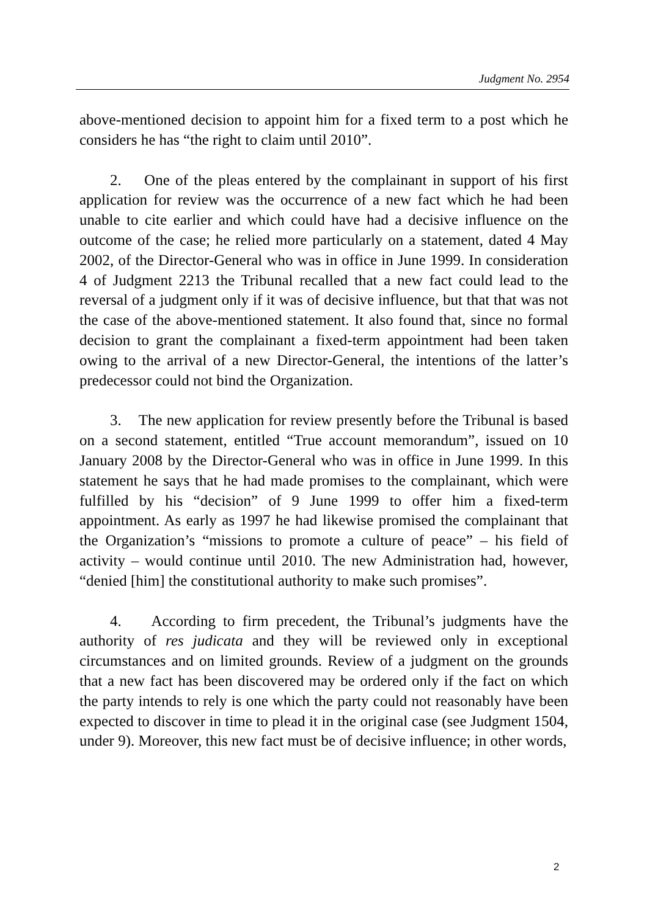Judgment No. 2954
above-mentioned decision to appoint him for a fixed term to a post which he considers he has “the right to claim until 2010”.
2. One of the pleas entered by the complainant in support of his first application for review was the occurrence of a new fact which he had been unable to cite earlier and which could have had a decisive influence on the outcome of the case; he relied more particularly on a statement, dated 4 May 2002, of the Director-General who was in office in June 1999. In consideration 4 of Judgment 2213 the Tribunal recalled that a new fact could lead to the reversal of a judgment only if it was of decisive influence, but that that was not the case of the above-mentioned statement. It also found that, since no formal decision to grant the complainant a fixed-term appointment had been taken owing to the arrival of a new Director-General, the intentions of the latter’s predecessor could not bind the Organization.
3. The new application for review presently before the Tribunal is based on a second statement, entitled “True account memorandum”, issued on 10 January 2008 by the Director-General who was in office in June 1999. In this statement he says that he had made promises to the complainant, which were fulfilled by his “decision” of 9 June 1999 to offer him a fixed-term appointment. As early as 1997 he had likewise promised the complainant that the Organization’s “missions to promote a culture of peace” – his field of activity – would continue until 2010. The new Administration had, however, “denied [him] the constitutional authority to make such promises”.
4. According to firm precedent, the Tribunal’s judgments have the authority of res judicata and they will be reviewed only in exceptional circumstances and on limited grounds. Review of a judgment on the grounds that a new fact has been discovered may be ordered only if the fact on which the party intends to rely is one which the party could not reasonably have been expected to discover in time to plead it in the original case (see Judgment 1504, under 9). Moreover, this new fact must be of decisive influence; in other words,
2